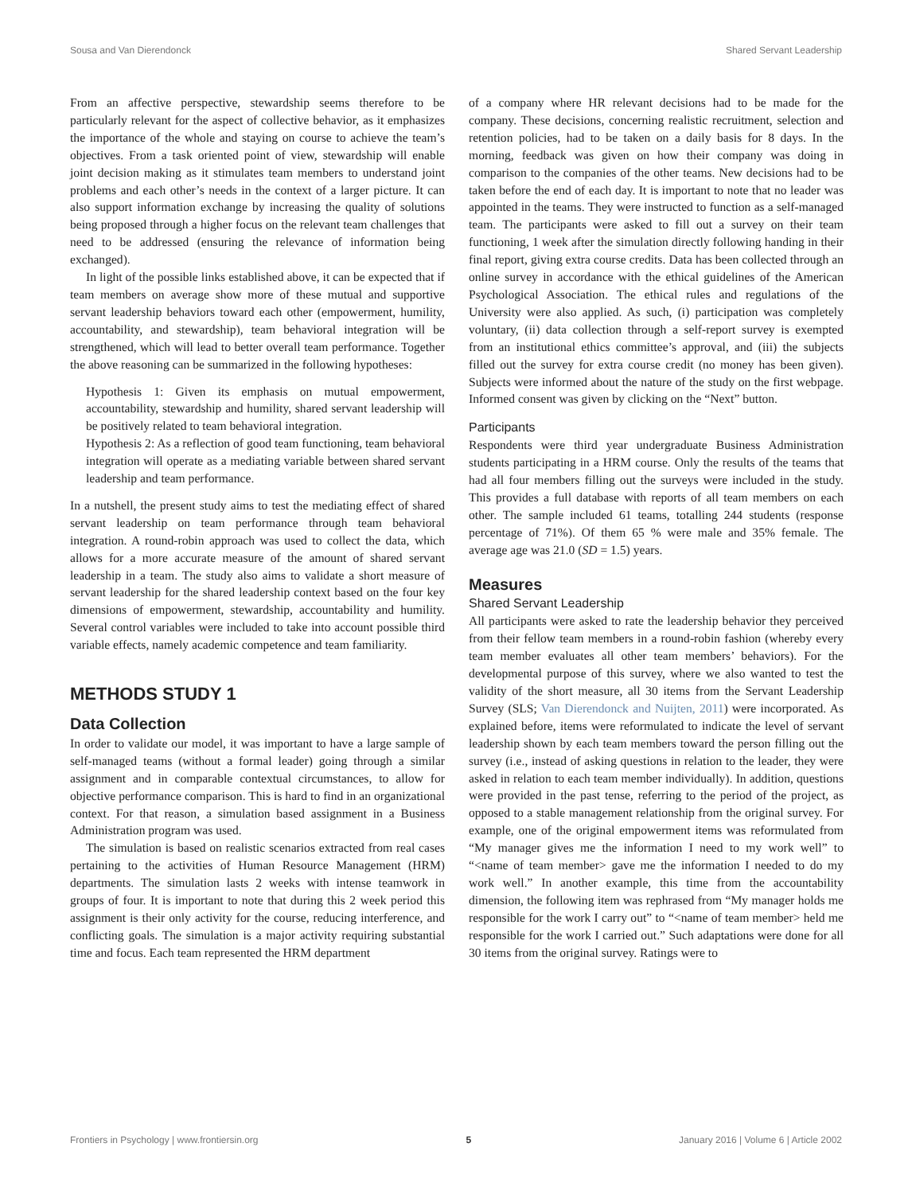Sousa and Van Dierendonck Shared Servant Leadership
From an affective perspective, stewardship seems therefore to be particularly relevant for the aspect of collective behavior, as it emphasizes the importance of the whole and staying on course to achieve the team’s objectives. From a task oriented point of view, stewardship will enable joint decision making as it stimulates team members to understand joint problems and each other’s needs in the context of a larger picture. It can also support information exchange by increasing the quality of solutions being proposed through a higher focus on the relevant team challenges that need to be addressed (ensuring the relevance of information being exchanged).
In light of the possible links established above, it can be expected that if team members on average show more of these mutual and supportive servant leadership behaviors toward each other (empowerment, humility, accountability, and stewardship), team behavioral integration will be strengthened, which will lead to better overall team performance. Together the above reasoning can be summarized in the following hypotheses:
Hypothesis 1: Given its emphasis on mutual empowerment, accountability, stewardship and humility, shared servant leadership will be positively related to team behavioral integration.
Hypothesis 2: As a reflection of good team functioning, team behavioral integration will operate as a mediating variable between shared servant leadership and team performance.
In a nutshell, the present study aims to test the mediating effect of shared servant leadership on team performance through team behavioral integration. A round-robin approach was used to collect the data, which allows for a more accurate measure of the amount of shared servant leadership in a team. The study also aims to validate a short measure of servant leadership for the shared leadership context based on the four key dimensions of empowerment, stewardship, accountability and humility. Several control variables were included to take into account possible third variable effects, namely academic competence and team familiarity.
METHODS STUDY 1
Data Collection
In order to validate our model, it was important to have a large sample of self-managed teams (without a formal leader) going through a similar assignment and in comparable contextual circumstances, to allow for objective performance comparison. This is hard to find in an organizational context. For that reason, a simulation based assignment in a Business Administration program was used.
The simulation is based on realistic scenarios extracted from real cases pertaining to the activities of Human Resource Management (HRM) departments. The simulation lasts 2 weeks with intense teamwork in groups of four. It is important to note that during this 2 week period this assignment is their only activity for the course, reducing interference, and conflicting goals. The simulation is a major activity requiring substantial time and focus. Each team represented the HRM department
of a company where HR relevant decisions had to be made for the company. These decisions, concerning realistic recruitment, selection and retention policies, had to be taken on a daily basis for 8 days. In the morning, feedback was given on how their company was doing in comparison to the companies of the other teams. New decisions had to be taken before the end of each day. It is important to note that no leader was appointed in the teams. They were instructed to function as a self-managed team. The participants were asked to fill out a survey on their team functioning, 1 week after the simulation directly following handing in their final report, giving extra course credits. Data has been collected through an online survey in accordance with the ethical guidelines of the American Psychological Association. The ethical rules and regulations of the University were also applied. As such, (i) participation was completely voluntary, (ii) data collection through a self-report survey is exempted from an institutional ethics committee’s approval, and (iii) the subjects filled out the survey for extra course credit (no money has been given). Subjects were informed about the nature of the study on the first webpage. Informed consent was given by clicking on the “Next” button.
Participants
Respondents were third year undergraduate Business Administration students participating in a HRM course. Only the results of the teams that had all four members filling out the surveys were included in the study. This provides a full database with reports of all team members on each other. The sample included 61 teams, totalling 244 students (response percentage of 71%). Of them 65 % were male and 35% female. The average age was 21.0 (SD = 1.5) years.
Measures
Shared Servant Leadership
All participants were asked to rate the leadership behavior they perceived from their fellow team members in a round-robin fashion (whereby every team member evaluates all other team members’ behaviors). For the developmental purpose of this survey, where we also wanted to test the validity of the short measure, all 30 items from the Servant Leadership Survey (SLS; Van Dierendonck and Nuijten, 2011) were incorporated. As explained before, items were reformulated to indicate the level of servant leadership shown by each team members toward the person filling out the survey (i.e., instead of asking questions in relation to the leader, they were asked in relation to each team member individually). In addition, questions were provided in the past tense, referring to the period of the project, as opposed to a stable management relationship from the original survey. For example, one of the original empowerment items was reformulated from “My manager gives me the information I need to my work well” to “<name of team member> gave me the information I needed to do my work well.” In another example, this time from the accountability dimension, the following item was rephrased from “My manager holds me responsible for the work I carry out” to “<name of team member> held me responsible for the work I carried out.” Such adaptations were done for all 30 items from the original survey. Ratings were to
Frontiers in Psychology | www.frontiersin.org 5 January 2016 | Volume 6 | Article 2002